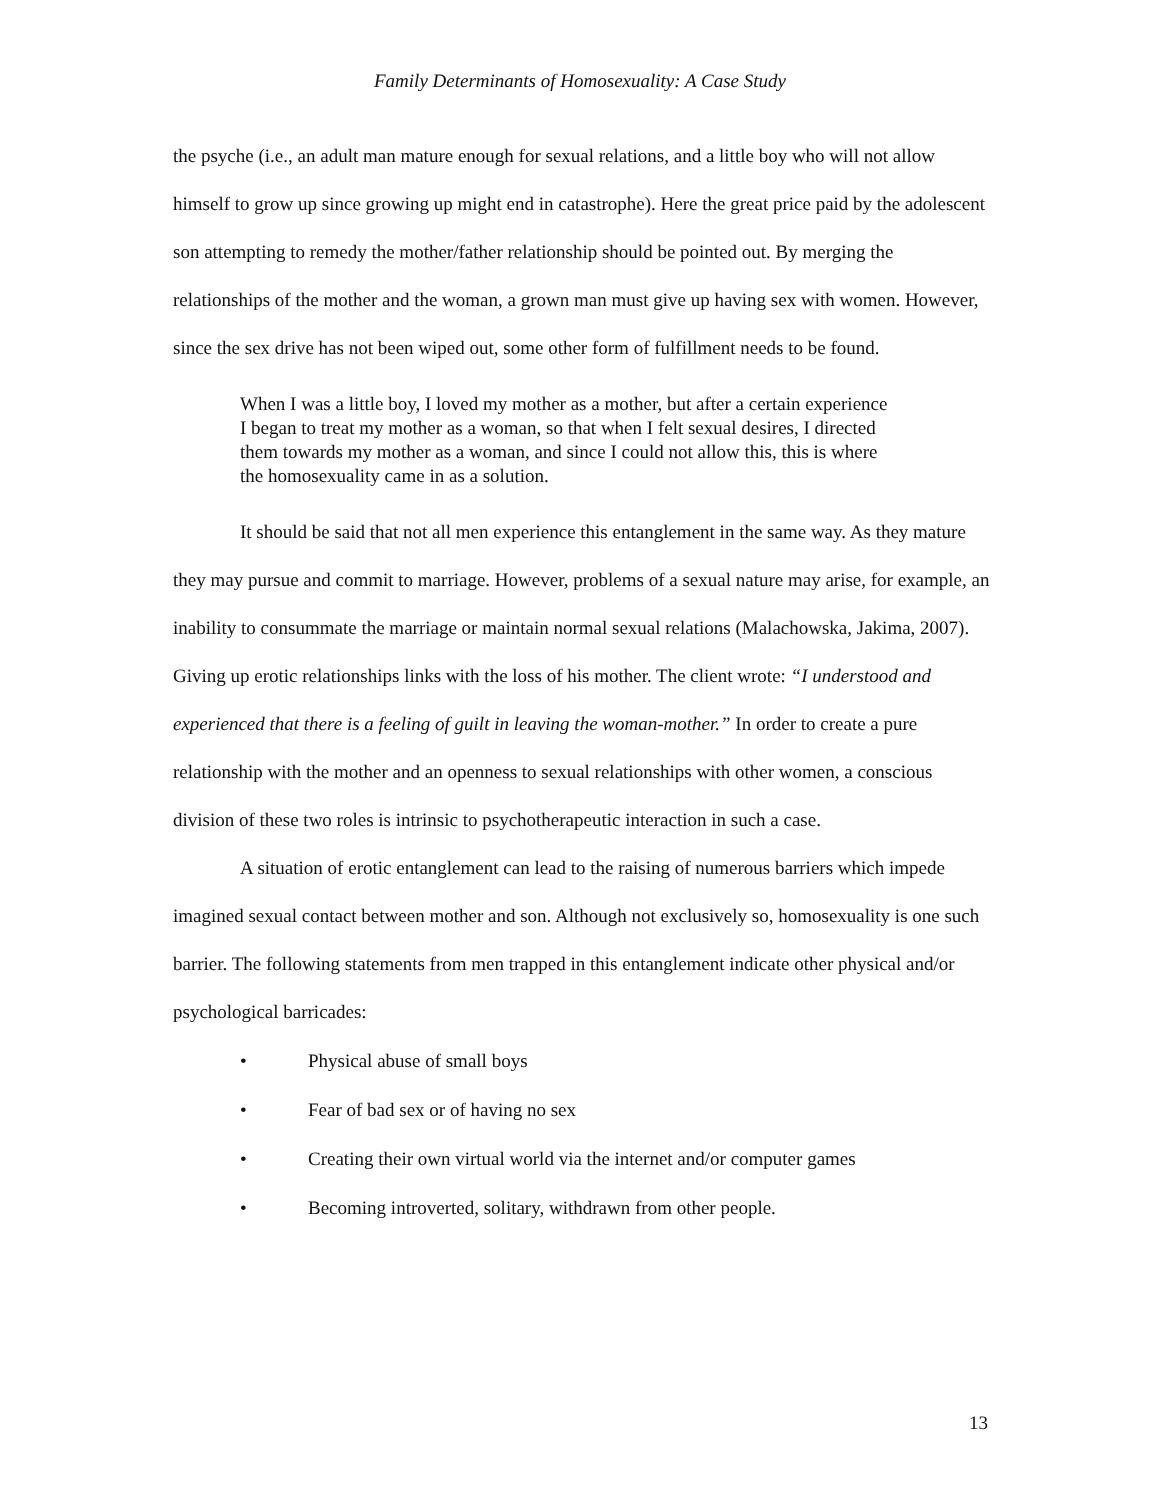Family Determinants of Homosexuality: A Case Study
the psyche (i.e., an adult man mature enough for sexual relations, and a little boy who will not allow himself to grow up since growing up might end in catastrophe). Here the great price paid by the adolescent son attempting to remedy the mother/father relationship should be pointed out. By merging the relationships of the mother and the woman, a grown man must give up having sex with women. However, since the sex drive has not been wiped out, some other form of fulfillment needs to be found.
When I was a little boy, I loved my mother as a mother, but after a certain experience I began to treat my mother as a woman, so that when I felt sexual desires, I directed them towards my mother as a woman, and since I could not allow this, this is where the homosexuality came in as a solution.
It should be said that not all men experience this entanglement in the same way. As they mature they may pursue and commit to marriage. However, problems of a sexual nature may arise, for example, an inability to consummate the marriage or maintain normal sexual relations (Malachowska, Jakima, 2007). Giving up erotic relationships links with the loss of his mother. The client wrote: “I understood and experienced that there is a feeling of guilt in leaving the woman-mother.” In order to create a pure relationship with the mother and an openness to sexual relationships with other women, a conscious division of these two roles is intrinsic to psychotherapeutic interaction in such a case.
A situation of erotic entanglement can lead to the raising of numerous barriers which impede imagined sexual contact between mother and son. Although not exclusively so, homosexuality is one such barrier. The following statements from men trapped in this entanglement indicate other physical and/or psychological barricades:
• Physical abuse of small boys
• Fear of bad sex or of having no sex
• Creating their own virtual world via the internet and/or computer games
• Becoming introverted, solitary, withdrawn from other people.
13